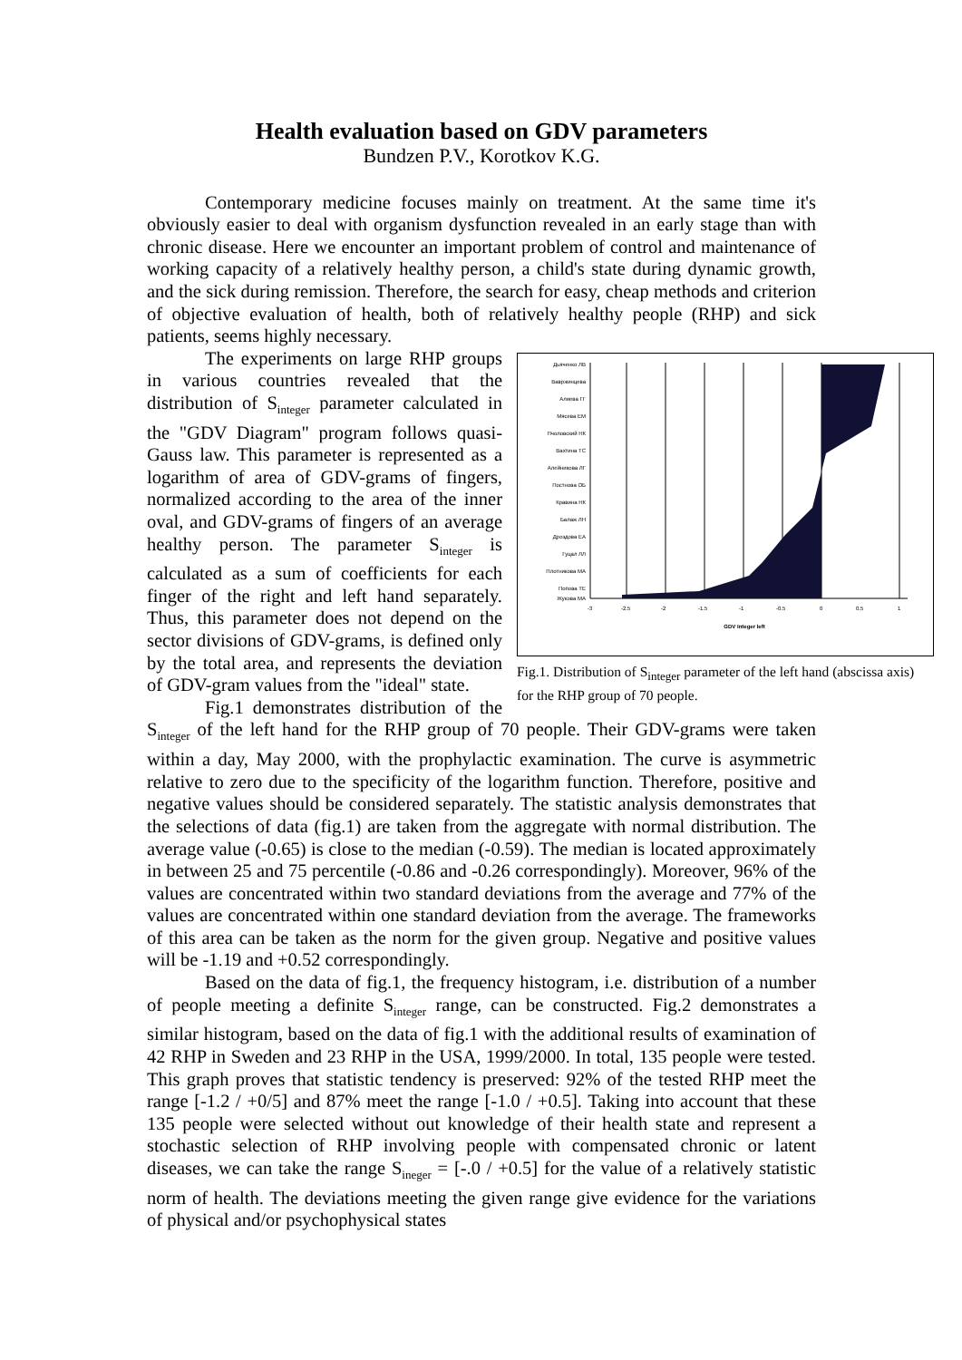Health evaluation based on GDV parameters
Bundzen P.V., Korotkov K.G.
Contemporary medicine focuses mainly on treatment. At the same time it's obviously easier to deal with organism dysfunction revealed in an early stage than with chronic disease. Here we encounter an important problem of control and maintenance of working capacity of a relatively healthy person, a child's state during dynamic growth, and the sick during remission. Therefore, the search for easy, cheap methods and criterion of objective evaluation of health, both of relatively healthy people (RHP) and sick patients, seems highly necessary.
Дьяченко ЛВ
Вавржинцева
Алиева ГГ
Мясева ЕМ
Пчоловский НК
Вахтина ТС
Алейникова ЛГ
Постнова ОБ
Кравина НК
Балаж ЛН
Дроздова ЕА
Гуцал ЛЛ
Плотникова МА
Попова ТЕ
Жукова МА
-3
-2.5
-2
-1.5
-1
-0.5
0
0.5
1
GDV Integer left
Fig.1. Distribution of S<sub>integer</sub> parameter of the left hand (abscissa axis) for the RHP group of 70 people.
The experiments on large RHP groups in various countries revealed that the distribution of S<sub>integer</sub> parameter calculated in the "GDV Diagram" program follows quasi-Gauss law. This parameter is represented as a logarithm of area of GDV-grams of fingers, normalized according to the area of the inner oval, and GDV-grams of fingers of an average healthy person. The parameter S<sub>integer</sub> is calculated as a sum of coefficients for each finger of the right and left hand separately. Thus, this parameter does not depend on the sector divisions of GDV-grams, is defined only by the total area, and represents the deviation of GDV-gram values from the "ideal" state.
Fig.1 demonstrates distribution of the S<sub>integer</sub> of the left hand for the RHP group of 70 people. Their GDV-grams were taken within a day, May 2000, with the prophylactic examination. The curve is asymmetric relative to zero due to the specificity of the logarithm function. Therefore, positive and negative values should be considered separately. The statistic analysis demonstrates that the selections of data (fig.1) are taken from the aggregate with normal distribution. The average value (-0.65) is close to the median (-0.59). The median is located approximately in between 25 and 75 percentile (-0.86 and -0.26 correspondingly). Moreover, 96% of the values are concentrated within two standard deviations from the average and 77% of the values are concentrated within one standard deviation from the average. The frameworks of this area can be taken as the norm for the given group. Negative and positive values will be -1.19 and +0.52 correspondingly.
Based on the data of fig.1, the frequency histogram, i.e. distribution of a number of people meeting a definite S<sub>integer</sub> range, can be constructed. Fig.2 demonstrates a similar histogram, based on the data of fig.1 with the additional results of examination of 42 RHP in Sweden and 23 RHP in the USA, 1999/2000. In total, 135 people were tested. This graph proves that statistic tendency is preserved: 92% of the tested RHP meet the range [-1.2 / +0/5] and 87% meet the range [-1.0 / +0.5]. Taking into account that these 135 people were selected without out knowledge of their health state and represent a stochastic selection of RHP involving people with compensated chronic or latent diseases, we can take the range S<sub>ineger</sub> = [-.0 / +0.5] for the value of a relatively statistic norm of health. The deviations meeting the given range give evidence for the variations of physical and/or psychophysical states